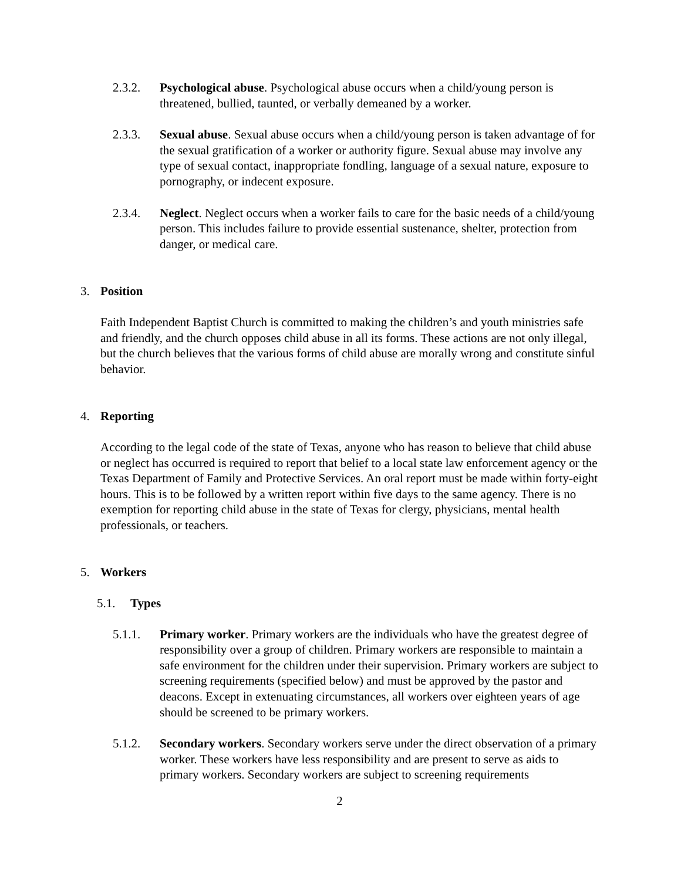2.3.2. Psychological abuse. Psychological abuse occurs when a child/young person is threatened, bullied, taunted, or verbally demeaned by a worker.
2.3.3. Sexual abuse. Sexual abuse occurs when a child/young person is taken advantage of for the sexual gratification of a worker or authority figure. Sexual abuse may involve any type of sexual contact, inappropriate fondling, language of a sexual nature, exposure to pornography, or indecent exposure.
2.3.4. Neglect. Neglect occurs when a worker fails to care for the basic needs of a child/young person. This includes failure to provide essential sustenance, shelter, protection from danger, or medical care.
3. Position
Faith Independent Baptist Church is committed to making the children’s and youth ministries safe and friendly, and the church opposes child abuse in all its forms. These actions are not only illegal, but the church believes that the various forms of child abuse are morally wrong and constitute sinful behavior.
4. Reporting
According to the legal code of the state of Texas, anyone who has reason to believe that child abuse or neglect has occurred is required to report that belief to a local state law enforcement agency or the Texas Department of Family and Protective Services. An oral report must be made within forty-eight hours. This is to be followed by a written report within five days to the same agency. There is no exemption for reporting child abuse in the state of Texas for clergy, physicians, mental health professionals, or teachers.
5. Workers
5.1. Types
5.1.1. Primary worker. Primary workers are the individuals who have the greatest degree of responsibility over a group of children. Primary workers are responsible to maintain a safe environment for the children under their supervision. Primary workers are subject to screening requirements (specified below) and must be approved by the pastor and deacons. Except in extenuating circumstances, all workers over eighteen years of age should be screened to be primary workers.
5.1.2. Secondary workers. Secondary workers serve under the direct observation of a primary worker. These workers have less responsibility and are present to serve as aids to primary workers. Secondary workers are subject to screening requirements
2